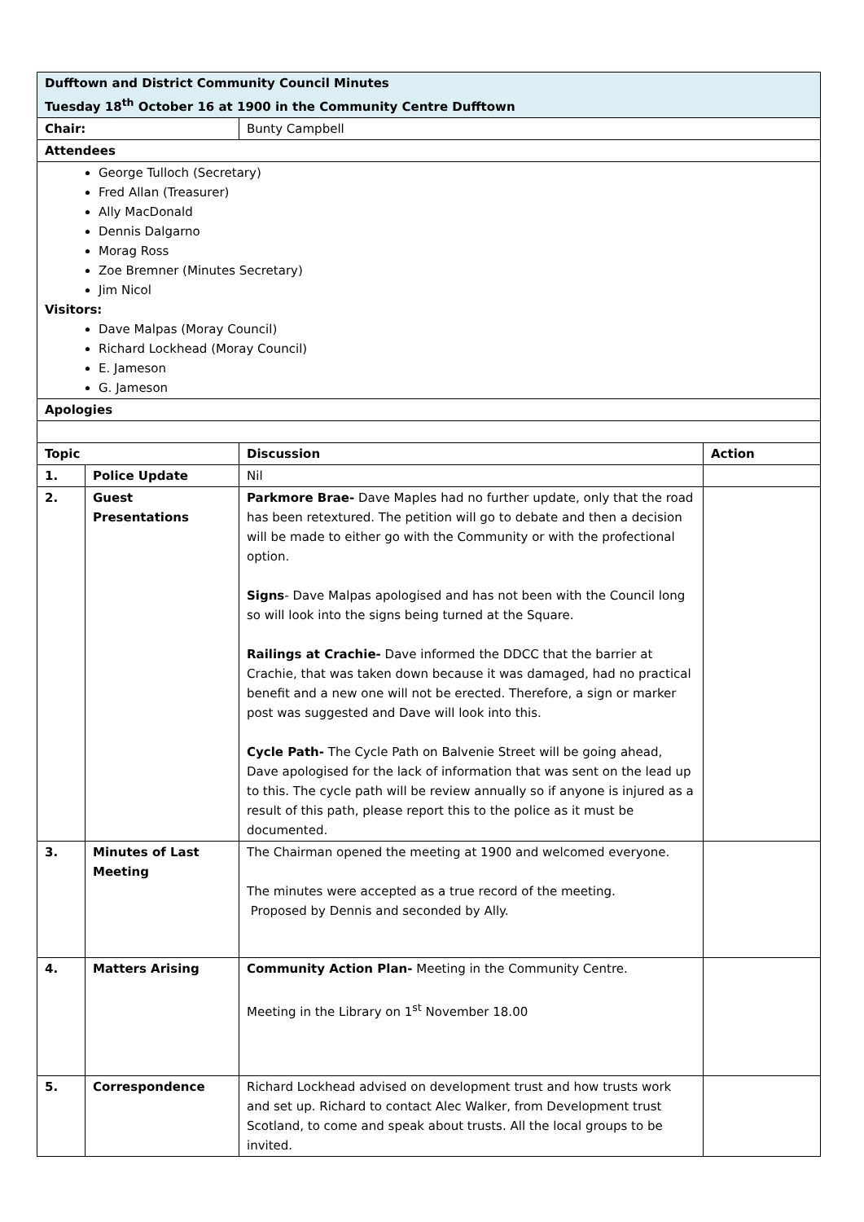| Dufftown and District Community Council Minutes Tuesday 18<sup>th</sup> October 16 at 1900 in the Community Centre Dufftown | | | |
| Chair: | | Bunty Campbell | |
| Attendees | | | |
| George Tulloch (Secretary) Fred Allan (Treasurer) Ally MacDonald Dennis Dalgarno Morag Ross Zoe Bremner (Minutes Secretary) Jim Nicol Visitors: Dave Malpas (Moray Council) Richard Lockhead (Moray Council) E. Jameson G. Jameson | | | |
| Apologies | | | |
| Topic | | Discussion | Action |
| 1. | Police Update | Nil | |
| 2. | Guest Presentations | Parkmore Brae- Dave Maples had no further update, only that the road has been retextured. The petition will go to debate and then a decision will be made to either go with the Community or with the profectional option. Signs - Dave Malpas apologised and has not been with the Council long so will look into the signs being turned at the Square. Railings at Crachie- Dave informed the DDCC that the barrier at Crachie, that was taken down because it was damaged, had no practical benefit and a new one will not be erected. Therefore, a sign or marker post was suggested and Dave will look into this. Cycle Path- The Cycle Path on Balvenie Street will be going ahead, Dave apologised for the lack of information that was sent on the lead up to this. The cycle path will be review annually so if anyone is injured as a result of this path, please report this to the police as it must be documented. | |
| 3. | Minutes of Last Meeting | The Chairman opened the meeting at 1900 and welcomed everyone. The minutes were accepted as a true record of the meeting. Proposed by Dennis and seconded by Ally. | |
| 4. | Matters Arising | Community Action Plan- Meeting in the Community Centre. Meeting in the Library on 1<sup>st</sup> November 18.00 | |
| 5. | Correspondence | Richard Lockhead advised on development trust and how trusts work and set up. Richard to contact Alec Walker, from Development trust Scotland, to come and speak about trusts. All the local groups to be invited. | |